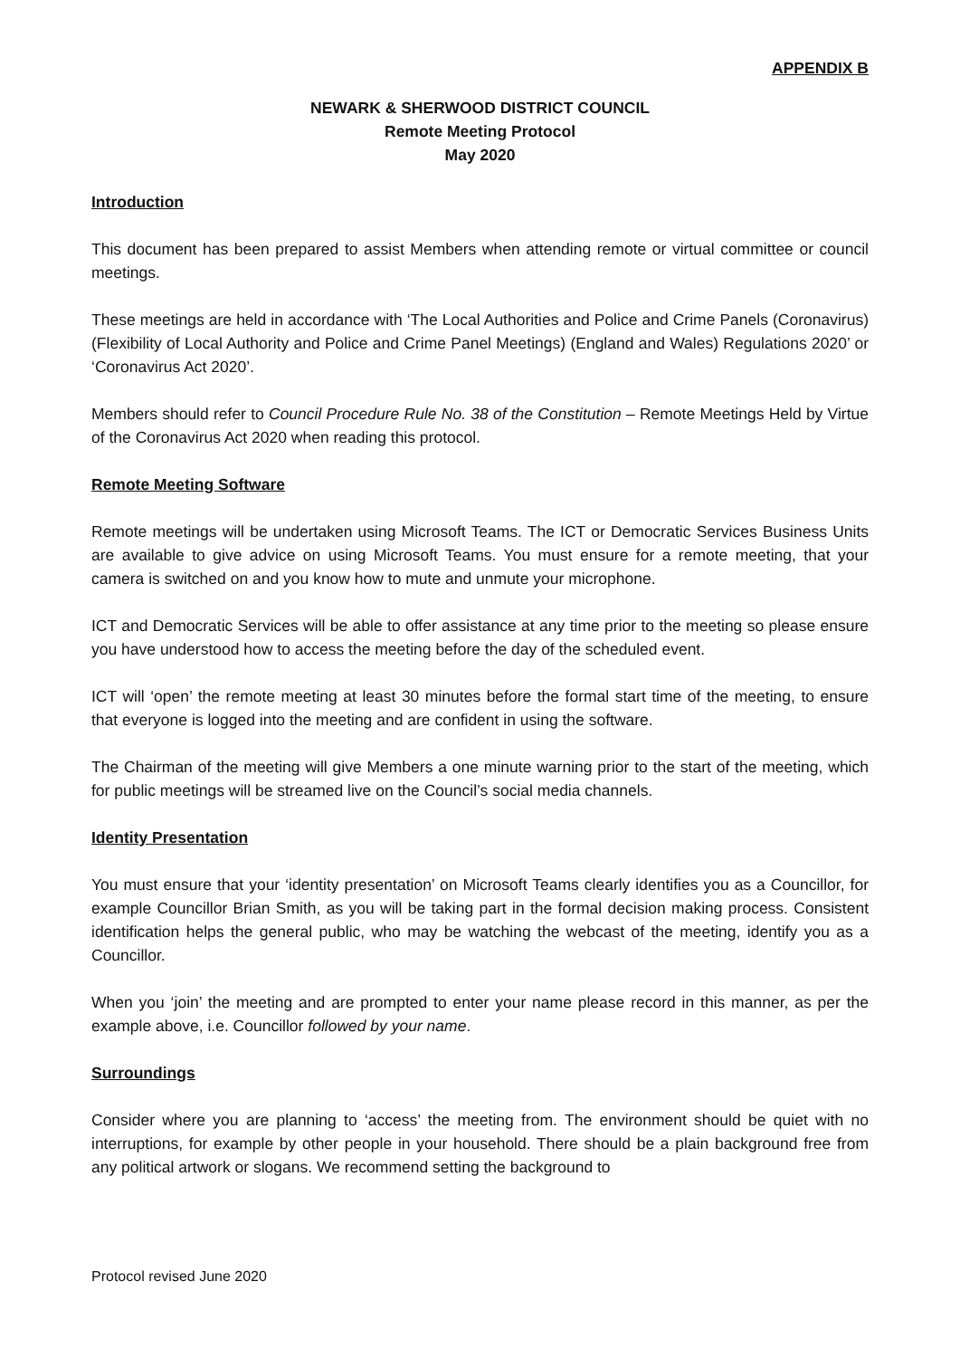APPENDIX B
NEWARK & SHERWOOD DISTRICT COUNCIL
Remote Meeting Protocol
May 2020
Introduction
This document has been prepared to assist Members when attending remote or virtual committee or council meetings.
These meetings are held in accordance with ‘The Local Authorities and Police and Crime Panels (Coronavirus) (Flexibility of Local Authority and Police and Crime Panel Meetings) (England and Wales) Regulations 2020’ or ‘Coronavirus Act 2020’.
Members should refer to Council Procedure Rule No. 38 of the Constitution – Remote Meetings Held by Virtue of the Coronavirus Act 2020 when reading this protocol.
Remote Meeting Software
Remote meetings will be undertaken using Microsoft Teams. The ICT or Democratic Services Business Units are available to give advice on using Microsoft Teams. You must ensure for a remote meeting, that your camera is switched on and you know how to mute and unmute your microphone.
ICT and Democratic Services will be able to offer assistance at any time prior to the meeting so please ensure you have understood how to access the meeting before the day of the scheduled event.
ICT will ‘open’ the remote meeting at least 30 minutes before the formal start time of the meeting, to ensure that everyone is logged into the meeting and are confident in using the software.
The Chairman of the meeting will give Members a one minute warning prior to the start of the meeting, which for public meetings will be streamed live on the Council’s social media channels.
Identity Presentation
You must ensure that your ‘identity presentation’ on Microsoft Teams clearly identifies you as a Councillor, for example Councillor Brian Smith, as you will be taking part in the formal decision making process. Consistent identification helps the general public, who may be watching the webcast of the meeting, identify you as a Councillor.
When you ‘join’ the meeting and are prompted to enter your name please record in this manner, as per the example above, i.e. Councillor followed by your name.
Surroundings
Consider where you are planning to ‘access’ the meeting from. The environment should be quiet with no interruptions, for example by other people in your household. There should be a plain background free from any political artwork or slogans. We recommend setting the background to
Protocol revised June 2020